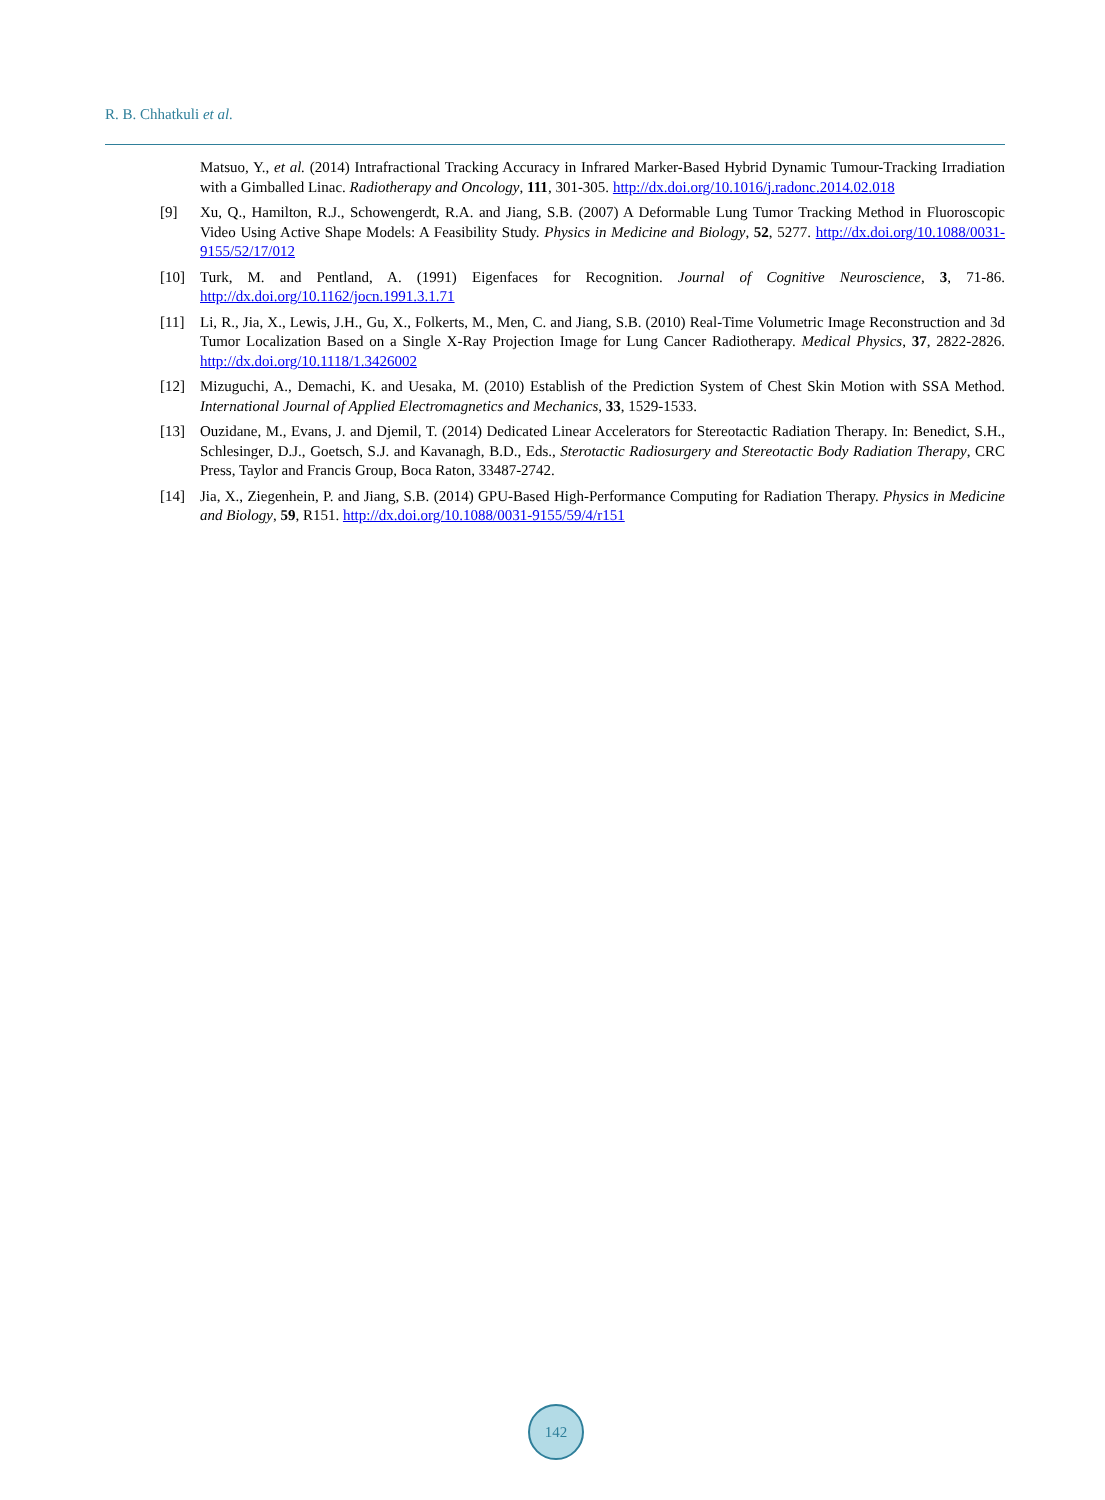R. B. Chhatkuli et al.
Matsuo, Y., et al. (2014) Intrafractional Tracking Accuracy in Infrared Marker-Based Hybrid Dynamic Tumour-Tracking Irradiation with a Gimballed Linac. Radiotherapy and Oncology, 111, 301-305. http://dx.doi.org/10.1016/j.radonc.2014.02.018
[9] Xu, Q., Hamilton, R.J., Schowengerdt, R.A. and Jiang, S.B. (2007) A Deformable Lung Tumor Tracking Method in Fluoroscopic Video Using Active Shape Models: A Feasibility Study. Physics in Medicine and Biology, 52, 5277. http://dx.doi.org/10.1088/0031-9155/52/17/012
[10] Turk, M. and Pentland, A. (1991) Eigenfaces for Recognition. Journal of Cognitive Neuroscience, 3, 71-86. http://dx.doi.org/10.1162/jocn.1991.3.1.71
[11] Li, R., Jia, X., Lewis, J.H., Gu, X., Folkerts, M., Men, C. and Jiang, S.B. (2010) Real-Time Volumetric Image Reconstruction and 3d Tumor Localization Based on a Single X-Ray Projection Image for Lung Cancer Radiotherapy. Medical Physics, 37, 2822-2826. http://dx.doi.org/10.1118/1.3426002
[12] Mizuguchi, A., Demachi, K. and Uesaka, M. (2010) Establish of the Prediction System of Chest Skin Motion with SSA Method. International Journal of Applied Electromagnetics and Mechanics, 33, 1529-1533.
[13] Ouzidane, M., Evans, J. and Djemil, T. (2014) Dedicated Linear Accelerators for Stereotactic Radiation Therapy. In: Benedict, S.H., Schlesinger, D.J., Goetsch, S.J. and Kavanagh, B.D., Eds., Sterotactic Radiosurgery and Stereotactic Body Radiation Therapy, CRC Press, Taylor and Francis Group, Boca Raton, 33487-2742.
[14] Jia, X., Ziegenhein, P. and Jiang, S.B. (2014) GPU-Based High-Performance Computing for Radiation Therapy. Physics in Medicine and Biology, 59, R151. http://dx.doi.org/10.1088/0031-9155/59/4/r151
142